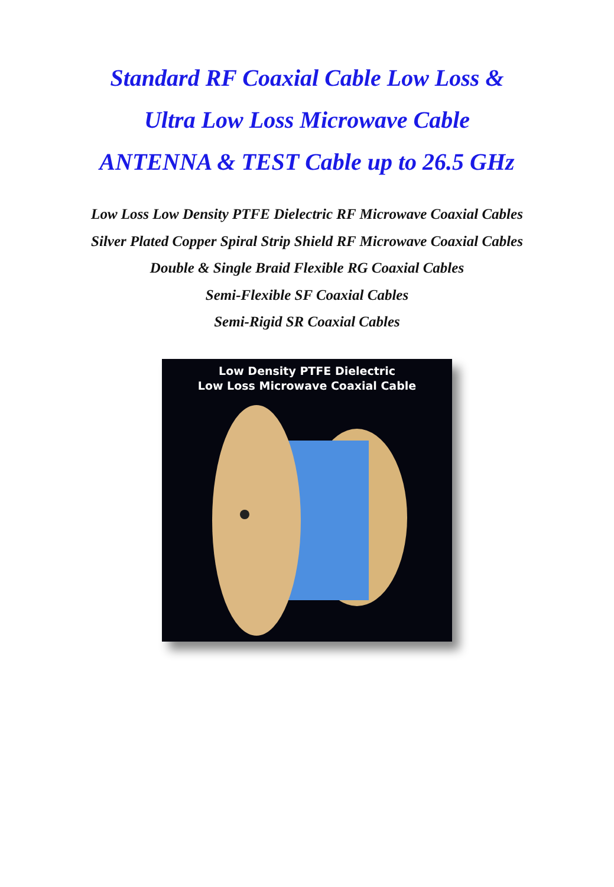Standard RF Coaxial Cable Low Loss &
Ultra Low Loss Microwave Cable
ANTENNA & TEST Cable up to 26.5 GHz
Low Loss Low Density PTFE Dielectric RF Microwave Coaxial Cables
Silver Plated Copper Spiral Strip Shield RF Microwave Coaxial Cables
Double & Single Braid Flexible RG Coaxial Cables
Semi-Flexible SF Coaxial Cables
Semi-Rigid SR Coaxial Cables
Low Density PTFE Dielectric
Low Loss Microwave Coaxial Cable